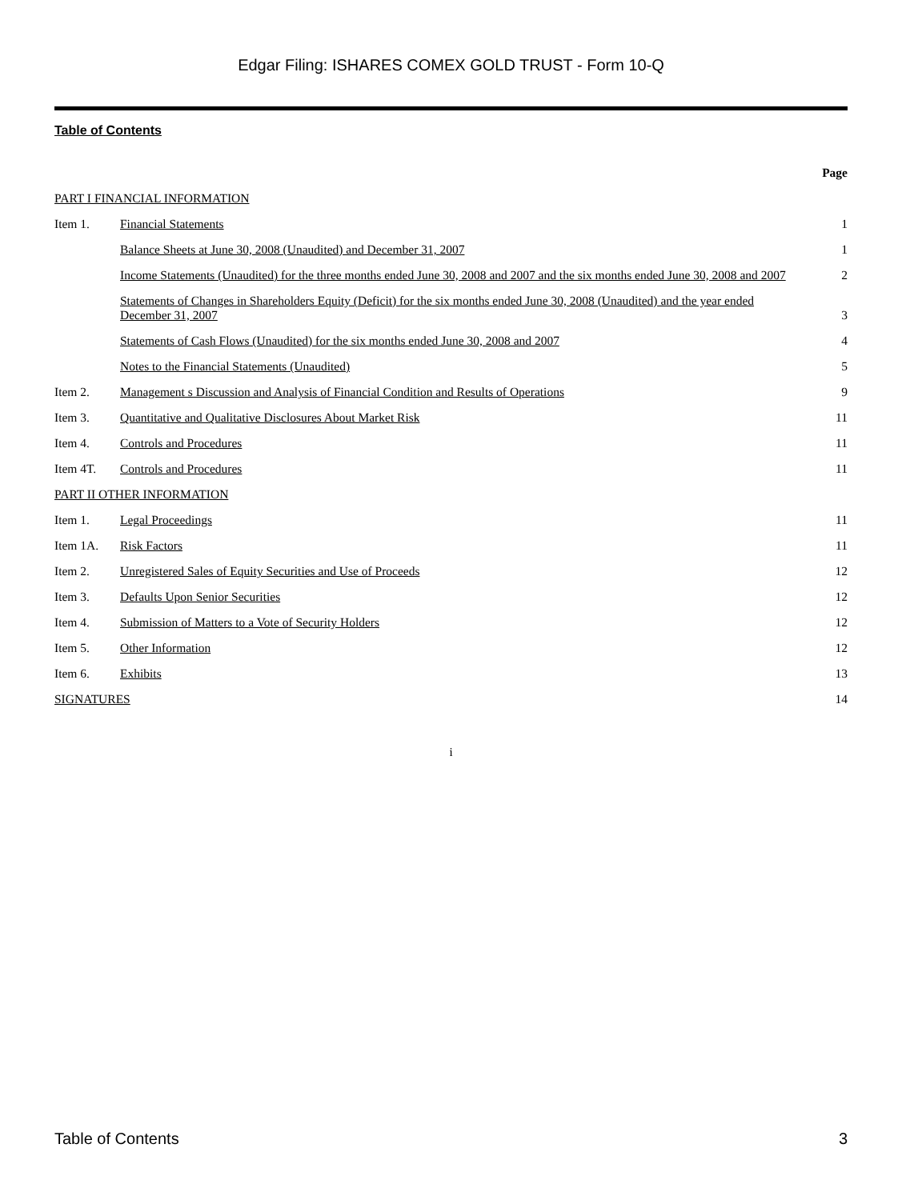Edgar Filing: ISHARES COMEX GOLD TRUST - Form 10-Q
Table of Contents
| | | Page |
| --- | --- | --- |
| PART I FINANCIAL INFORMATION | | |
| Item 1. | Financial Statements | 1 |
| | Balance Sheets at June 30, 2008 (Unaudited) and December 31, 2007 | 1 |
| | Income Statements (Unaudited) for the three months ended June 30, 2008 and 2007 and the six months ended June 30, 2008 and 2007 | 2 |
| | Statements of Changes in Shareholders Equity (Deficit) for the six months ended June 30, 2008 (Unaudited) and the year ended December 31, 2007 | 3 |
| | Statements of Cash Flows (Unaudited) for the six months ended June 30, 2008 and 2007 | 4 |
| | Notes to the Financial Statements (Unaudited) | 5 |
| Item 2. | Management s Discussion and Analysis of Financial Condition and Results of Operations | 9 |
| Item 3. | Quantitative and Qualitative Disclosures About Market Risk | 11 |
| Item 4. | Controls and Procedures | 11 |
| Item 4T. | Controls and Procedures | 11 |
| PART II OTHER INFORMATION | | |
| Item 1. | Legal Proceedings | 11 |
| Item 1A. | Risk Factors | 11 |
| Item 2. | Unregistered Sales of Equity Securities and Use of Proceeds | 12 |
| Item 3. | Defaults Upon Senior Securities | 12 |
| Item 4. | Submission of Matters to a Vote of Security Holders | 12 |
| Item 5. | Other Information | 12 |
| Item 6. | Exhibits | 13 |
| SIGNATURES | | 14 |
i
Table of Contents 3